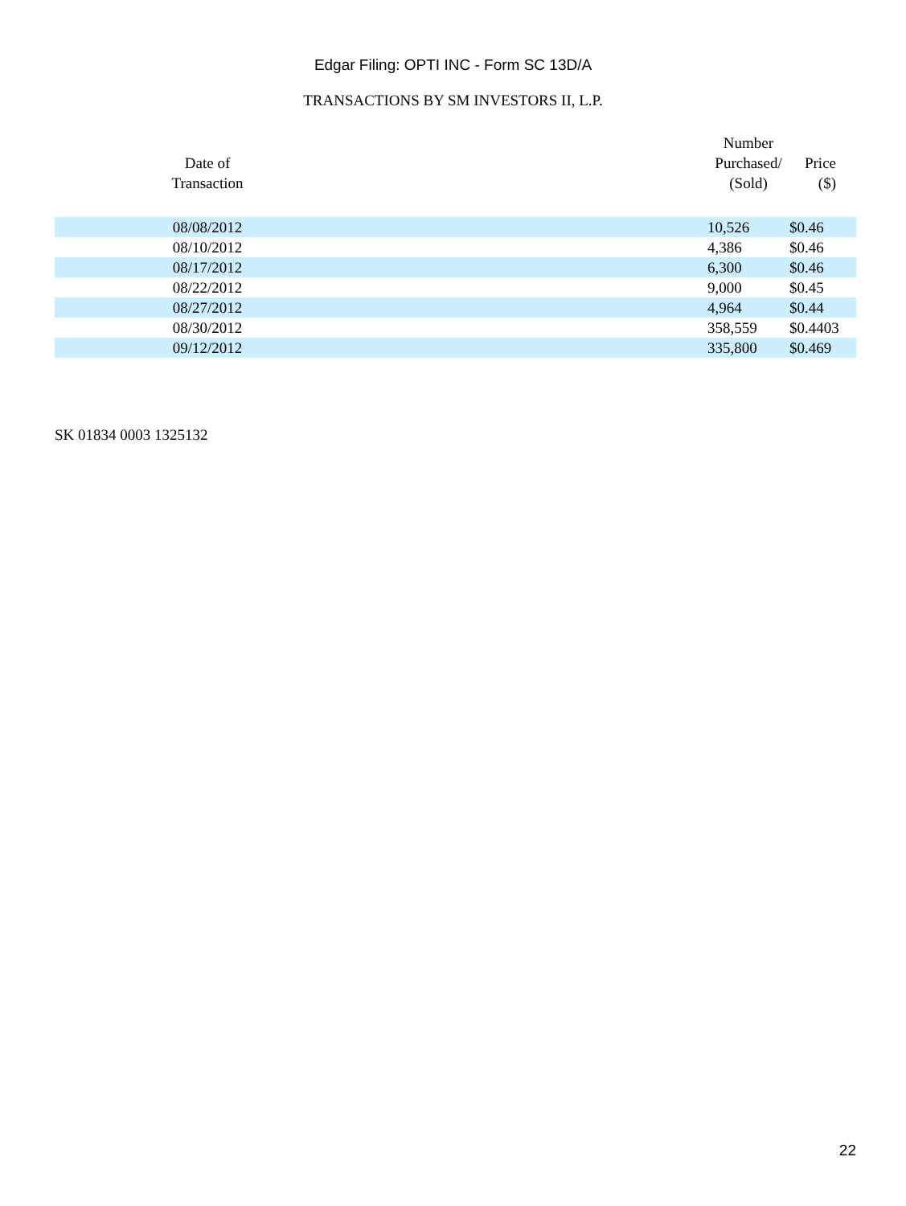Edgar Filing: OPTI INC - Form SC 13D/A
TRANSACTIONS BY SM INVESTORS II, L.P.
| Date of Transaction | | Number Purchased/ (Sold) | Price ($) |
| --- | --- | --- | --- |
| 08/08/2012 | | 10,526 | $0.46 |
| 08/10/2012 | | 4,386 | $0.46 |
| 08/17/2012 | | 6,300 | $0.46 |
| 08/22/2012 | | 9,000 | $0.45 |
| 08/27/2012 | | 4,964 | $0.44 |
| 08/30/2012 | | 358,559 | $0.4403 |
| 09/12/2012 | | 335,800 | $0.469 |
SK 01834 0003 1325132
22